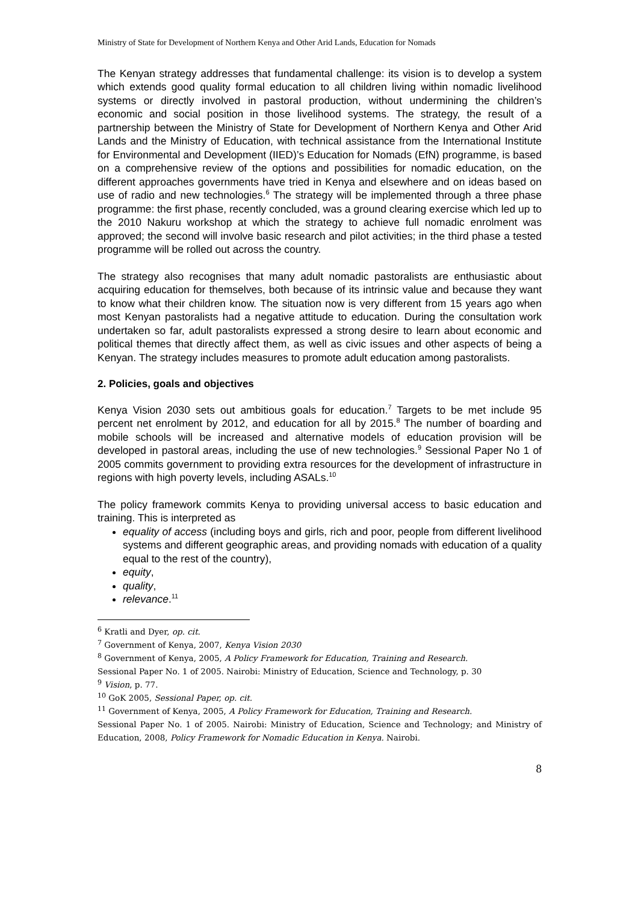Ministry of State for Development of Northern Kenya and Other Arid Lands, Education for Nomads
The Kenyan strategy addresses that fundamental challenge: its vision is to develop a system which extends good quality formal education to all children living within nomadic livelihood systems or directly involved in pastoral production, without undermining the children’s economic and social position in those livelihood systems. The strategy, the result of a partnership between the Ministry of State for Development of Northern Kenya and Other Arid Lands and the Ministry of Education, with technical assistance from the International Institute for Environmental and Development (IIED)’s Education for Nomads (EfN) programme, is based on a comprehensive review of the options and possibilities for nomadic education, on the different approaches governments have tried in Kenya and elsewhere and on ideas based on use of radio and new technologies.<sup>6</sup> The strategy will be implemented through a three phase programme: the first phase, recently concluded, was a ground clearing exercise which led up to the 2010 Nakuru workshop at which the strategy to achieve full nomadic enrolment was approved; the second will involve basic research and pilot activities; in the third phase a tested programme will be rolled out across the country.
The strategy also recognises that many adult nomadic pastoralists are enthusiastic about acquiring education for themselves, both because of its intrinsic value and because they want to know what their children know. The situation now is very different from 15 years ago when most Kenyan pastoralists had a negative attitude to education. During the consultation work undertaken so far, adult pastoralists expressed a strong desire to learn about economic and political themes that directly affect them, as well as civic issues and other aspects of being a Kenyan. The strategy includes measures to promote adult education among pastoralists.
2. Policies, goals and objectives
Kenya Vision 2030 sets out ambitious goals for education.<sup>7</sup> Targets to be met include 95 percent net enrolment by 2012, and education for all by 2015.<sup>8</sup> The number of boarding and mobile schools will be increased and alternative models of education provision will be developed in pastoral areas, including the use of new technologies.<sup>9</sup> Sessional Paper No 1 of 2005 commits government to providing extra resources for the development of infrastructure in regions with high poverty levels, including ASALs.<sup>10</sup>
The policy framework commits Kenya to providing universal access to basic education and training. This is interpreted as
equality of access (including boys and girls, rich and poor, people from different livelihood systems and different geographic areas, and providing nomads with education of a quality equal to the rest of the country),
equity,
quality,
relevance.<sup>11</sup>
<sup>6</sup> Kratli and Dyer, op. cit.
<sup>7</sup> Government of Kenya, 2007, Kenya Vision 2030
<sup>8</sup> Government of Kenya, 2005, A Policy Framework for Education, Training and Research.
Sessional Paper No. 1 of 2005. Nairobi: Ministry of Education, Science and Technology, p. 30
<sup>9</sup> Vision, p. 77.
<sup>10</sup> GoK 2005, Sessional Paper, op. cit.
<sup>11</sup> Government of Kenya, 2005, A Policy Framework for Education, Training and Research.
Sessional Paper No. 1 of 2005. Nairobi: Ministry of Education, Science and Technology; and Ministry of Education, 2008, Policy Framework for Nomadic Education in Kenya. Nairobi.
8